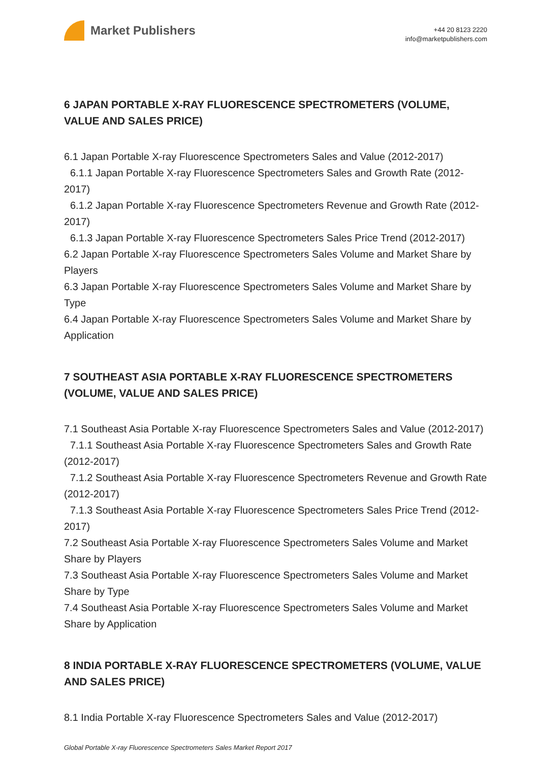Market Publishers
+44 20 8123 2220
info@marketpublishers.com
6 JAPAN PORTABLE X-RAY FLUORESCENCE SPECTROMETERS (VOLUME, VALUE AND SALES PRICE)
6.1 Japan Portable X-ray Fluorescence Spectrometers Sales and Value (2012-2017)
6.1.1 Japan Portable X-ray Fluorescence Spectrometers Sales and Growth Rate (2012-2017)
6.1.2 Japan Portable X-ray Fluorescence Spectrometers Revenue and Growth Rate (2012-2017)
6.1.3 Japan Portable X-ray Fluorescence Spectrometers Sales Price Trend (2012-2017)
6.2 Japan Portable X-ray Fluorescence Spectrometers Sales Volume and Market Share by Players
6.3 Japan Portable X-ray Fluorescence Spectrometers Sales Volume and Market Share by Type
6.4 Japan Portable X-ray Fluorescence Spectrometers Sales Volume and Market Share by Application
7 SOUTHEAST ASIA PORTABLE X-RAY FLUORESCENCE SPECTROMETERS (VOLUME, VALUE AND SALES PRICE)
7.1 Southeast Asia Portable X-ray Fluorescence Spectrometers Sales and Value (2012-2017)
7.1.1 Southeast Asia Portable X-ray Fluorescence Spectrometers Sales and Growth Rate (2012-2017)
7.1.2 Southeast Asia Portable X-ray Fluorescence Spectrometers Revenue and Growth Rate (2012-2017)
7.1.3 Southeast Asia Portable X-ray Fluorescence Spectrometers Sales Price Trend (2012-2017)
7.2 Southeast Asia Portable X-ray Fluorescence Spectrometers Sales Volume and Market Share by Players
7.3 Southeast Asia Portable X-ray Fluorescence Spectrometers Sales Volume and Market Share by Type
7.4 Southeast Asia Portable X-ray Fluorescence Spectrometers Sales Volume and Market Share by Application
8 INDIA PORTABLE X-RAY FLUORESCENCE SPECTROMETERS (VOLUME, VALUE AND SALES PRICE)
8.1 India Portable X-ray Fluorescence Spectrometers Sales and Value (2012-2017)
Global Portable X-ray Fluorescence Spectrometers Sales Market Report 2017